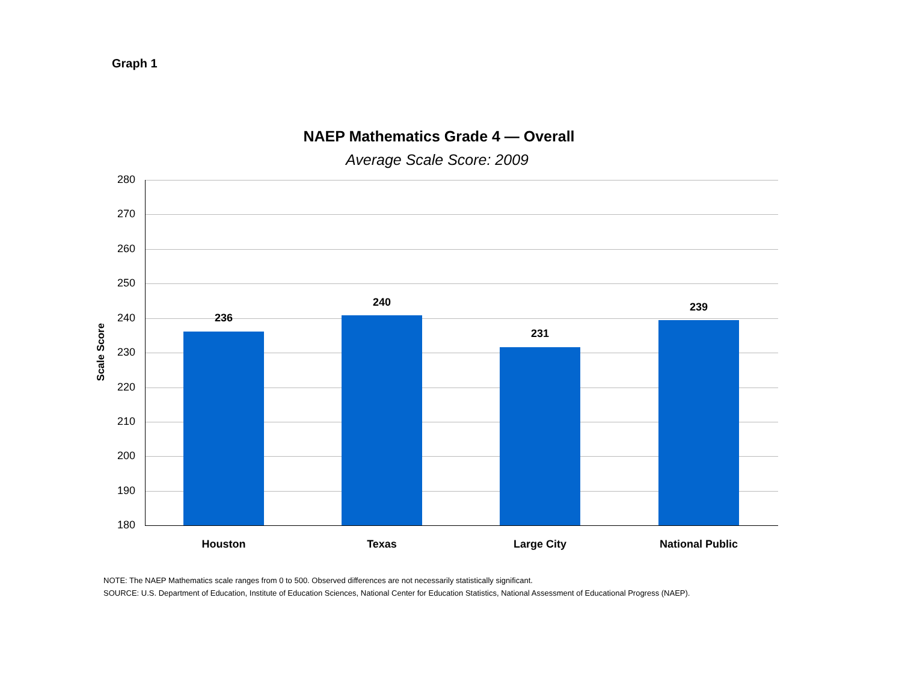Graph 1
NAEP Mathematics Grade 4 — Overall
Average Scale Score: 2009
Scale Score
280
270
260
250
240
230
220
210
200
190
180
236
240
231
239
Houston Texas Large City National Public
NOTE: The NAEP Mathematics scale ranges from 0 to 500. Observed differences are not necessarily statistically significant.
SOURCE: U.S. Department of Education, Institute of Education Sciences, National Center for Education Statistics, National Assessment of Educational Progress (NAEP).